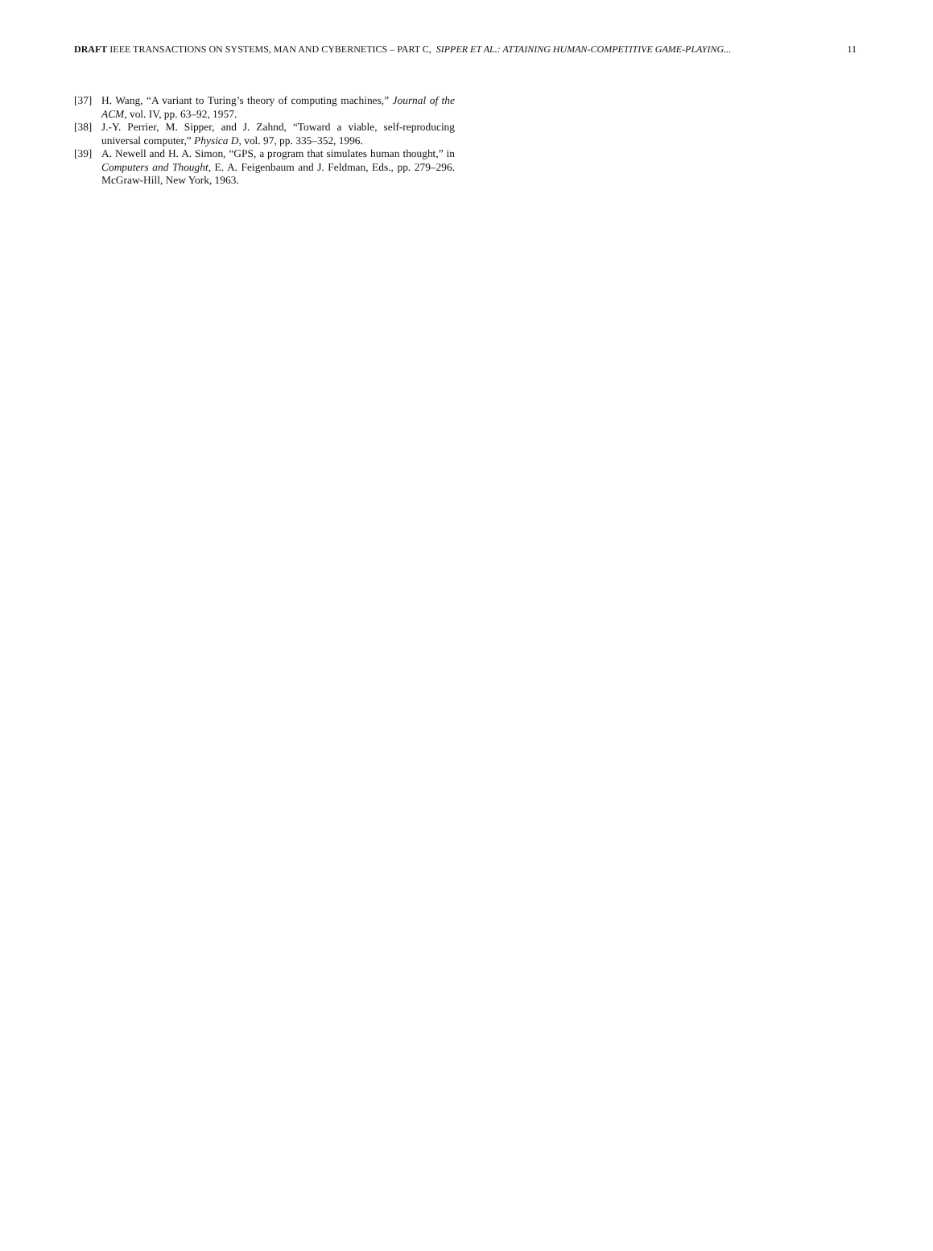DRAFT IEEE TRANSACTIONS ON SYSTEMS, MAN AND CYBERNETICS – PART C, SIPPER ET AL.: ATTAINING HUMAN-COMPETITIVE GAME-PLAYING... 11
[37] H. Wang, “A variant to Turing’s theory of computing machines,” Journal of the ACM, vol. IV, pp. 63–92, 1957.
[38] J.-Y. Perrier, M. Sipper, and J. Zahnd, “Toward a viable, self-reproducing universal computer,” Physica D, vol. 97, pp. 335–352, 1996.
[39] A. Newell and H. A. Simon, “GPS, a program that simulates human thought,” in Computers and Thought, E. A. Feigenbaum and J. Feldman, Eds., pp. 279–296. McGraw-Hill, New York, 1963.